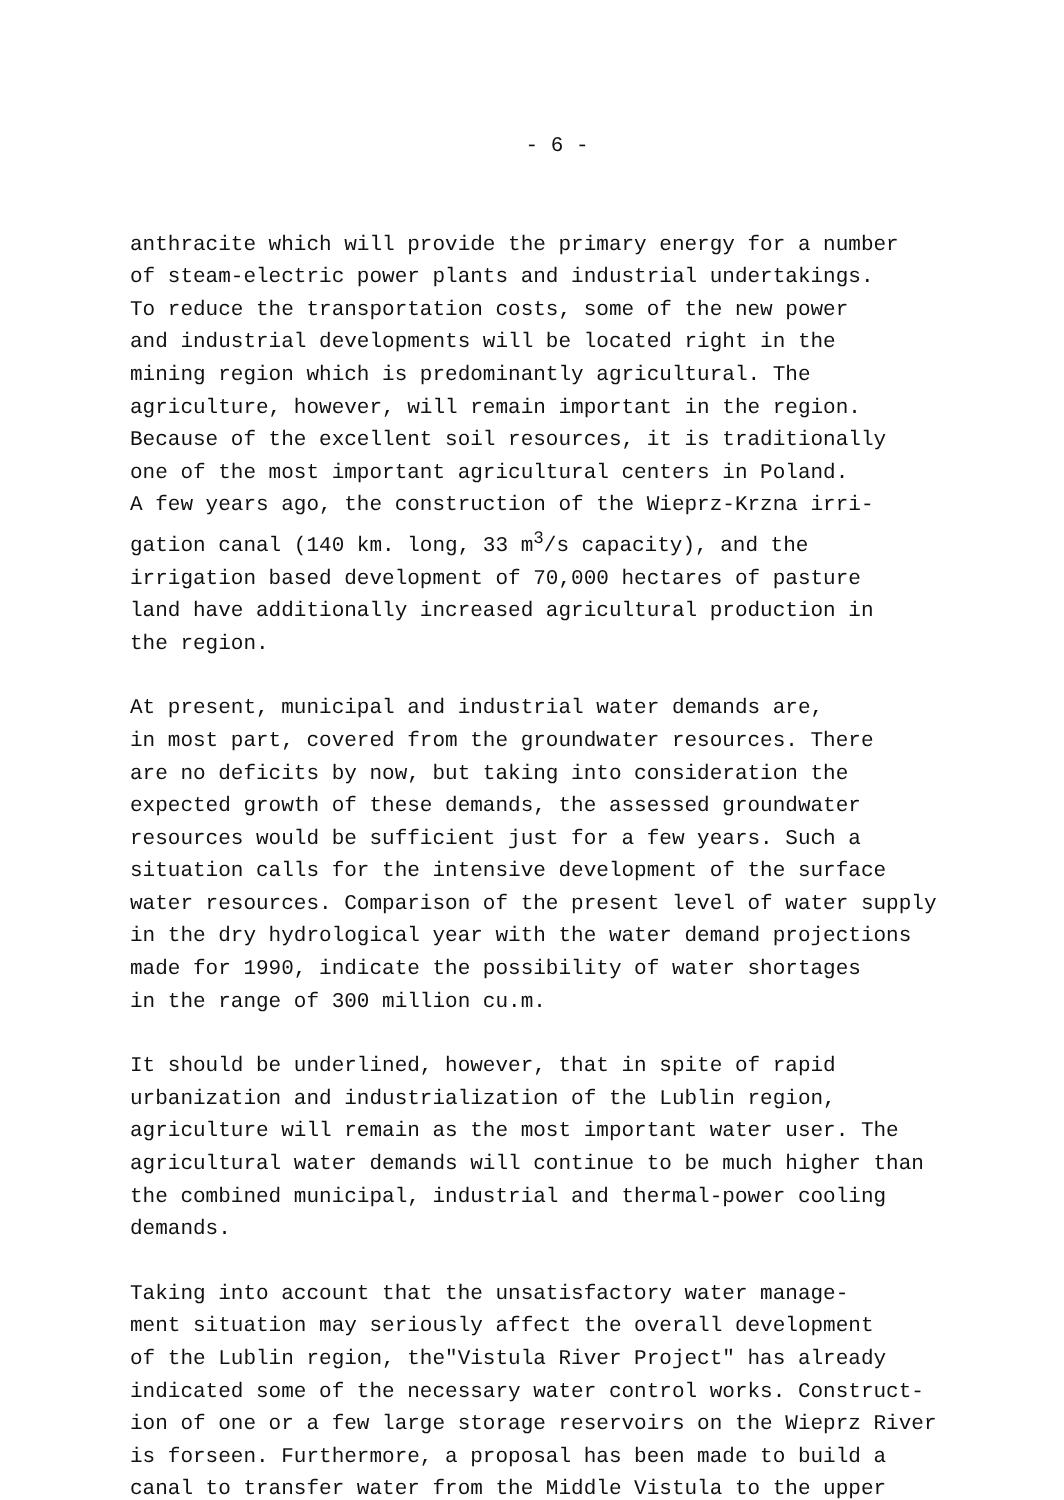- 6 -
anthracite which will provide the primary energy for a number of steam-electric power plants and industrial undertakings. To reduce the transportation costs, some of the new power and industrial developments will be located right in the mining region which is predominantly agricultural. The agriculture, however, will remain important in the region. Because of the excellent soil resources, it is traditionally one of the most important agricultural centers in Poland. A few years ago, the construction of the Wieprz-Krzna irri- gation canal (140 km. long, 33 m<sup>3</sup>/s capacity), and the irrigation based development of 70,000 hectares of pasture land have additionally increased agricultural production in the region.
At present, municipal and industrial water demands are, in most part, covered from the groundwater resources. There are no deficits by now, but taking into consideration the expected growth of these demands, the assessed groundwater resources would be sufficient just for a few years. Such a situation calls for the intensive development of the surface water resources. Comparison of the present level of water supply in the dry hydrological year with the water demand projections made for 1990, indicate the possibility of water shortages in the range of 300 million cu.m.
It should be underlined, however, that in spite of rapid urbanization and industrialization of the Lublin region, agriculture will remain as the most important water user. The agricultural water demands will continue to be much higher than the combined municipal, industrial and thermal-power cooling demands.
Taking into account that the unsatisfactory water manage- ment situation may seriously affect the overall development of the Lublin region, the"Vistula River Project" has already indicated some of the necessary water control works. Construct- ion of one or a few large storage reservoirs on the Wieprz River is forseen. Furthermore, a proposal has been made to build a canal to transfer water from the Middle Vistula to the upper